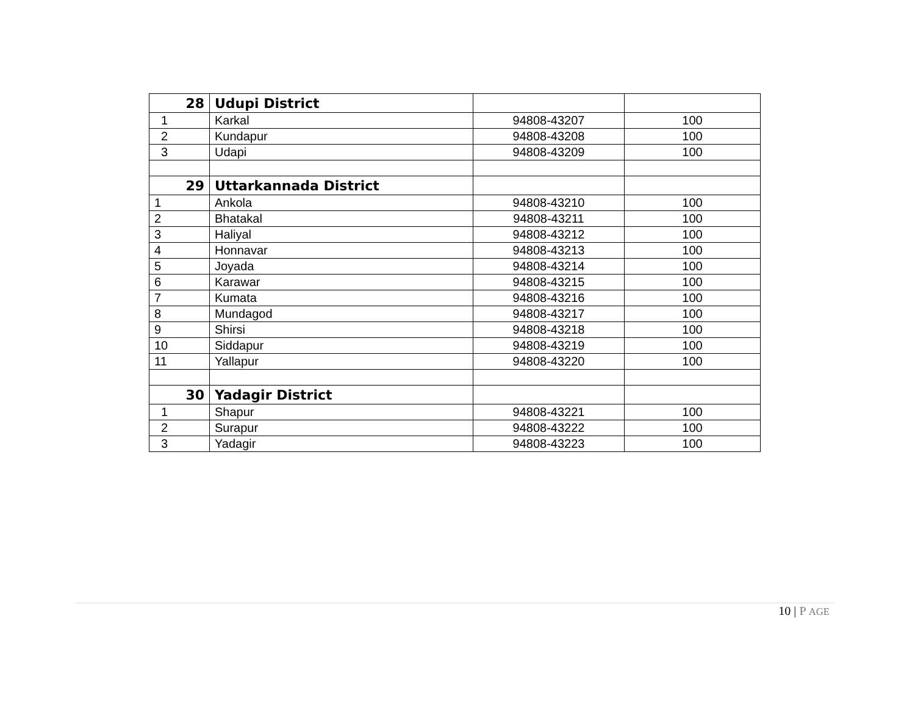| 28 | Udupi District | | |
| 1 | Karkal | 94808-43207 | 100 |
| 2 | Kundapur | 94808-43208 | 100 |
| 3 | Udapi | 94808-43209 | 100 |
| 29 | Uttarkannada District | | |
| 1 | Ankola | 94808-43210 | 100 |
| 2 | Bhatakal | 94808-43211 | 100 |
| 3 | Haliyal | 94808-43212 | 100 |
| 4 | Honnavar | 94808-43213 | 100 |
| 5 | Joyada | 94808-43214 | 100 |
| 6 | Karawar | 94808-43215 | 100 |
| 7 | Kumata | 94808-43216 | 100 |
| 8 | Mundagod | 94808-43217 | 100 |
| 9 | Shirsi | 94808-43218 | 100 |
| 10 | Siddapur | 94808-43219 | 100 |
| 11 | Yallapur | 94808-43220 | 100 |
| 30 | Yadagir District | | |
| 1 | Shapur | 94808-43221 | 100 |
| 2 | Surapur | 94808-43222 | 100 |
| 3 | Yadagir | 94808-43223 | 100 |
10 | P AGE